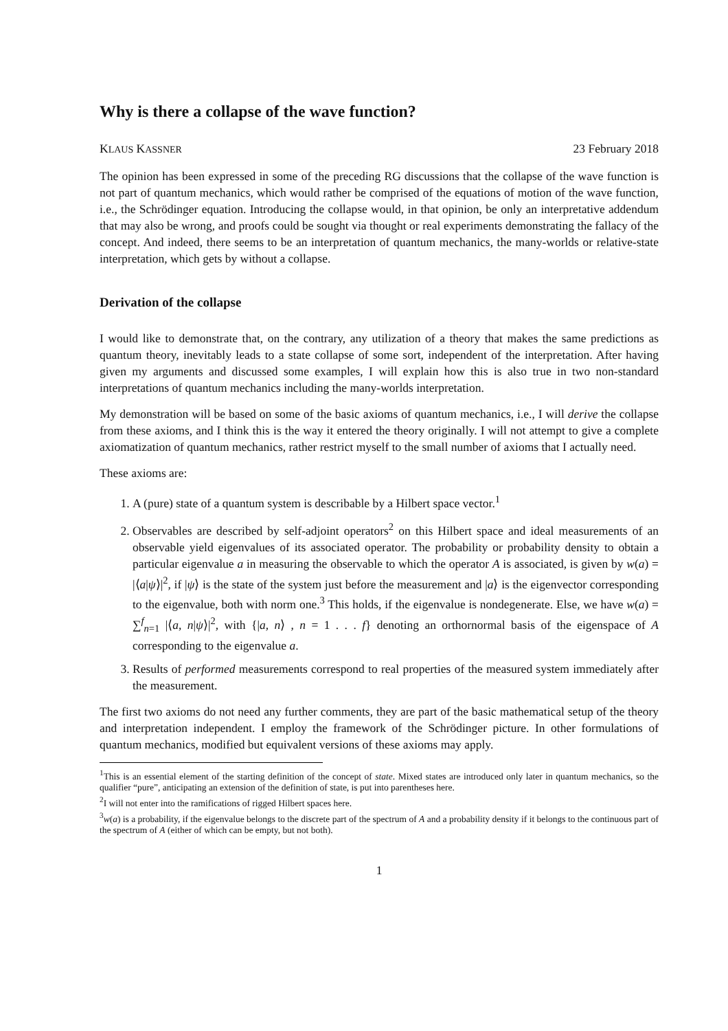Why is there a collapse of the wave function?
KLAUS KASSNER 23 February 2018
The opinion has been expressed in some of the preceding RG discussions that the collapse of the wave function is not part of quantum mechanics, which would rather be comprised of the equations of motion of the wave function, i.e., the Schrödinger equation. Introducing the collapse would, in that opinion, be only an interpretative addendum that may also be wrong, and proofs could be sought via thought or real experiments demonstrating the fallacy of the concept. And indeed, there seems to be an interpretation of quantum mechanics, the many-worlds or relative-state interpretation, which gets by without a collapse.
Derivation of the collapse
I would like to demonstrate that, on the contrary, any utilization of a theory that makes the same predictions as quantum theory, inevitably leads to a state collapse of some sort, independent of the interpretation. After having given my arguments and discussed some examples, I will explain how this is also true in two non-standard interpretations of quantum mechanics including the many-worlds interpretation.
My demonstration will be based on some of the basic axioms of quantum mechanics, i.e., I will derive the collapse from these axioms, and I think this is the way it entered the theory originally. I will not attempt to give a complete axiomatization of quantum mechanics, rather restrict myself to the small number of axioms that I actually need.
These axioms are:
1. A (pure) state of a quantum system is describable by a Hilbert space vector.<sup>1</sup>
2. Observables are described by self-adjoint operators<sup>2</sup> on this Hilbert space and ideal measurements of an observable yield eigenvalues of its associated operator. The probability or probability density to obtain a particular eigenvalue a in measuring the observable to which the operator A is associated, is given by w(a) = |⟨a|ψ⟩|<sup>2</sup>, if |ψ⟩ is the state of the system just before the measurement and |a⟩ is the eigenvector corresponding to the eigenvalue, both with norm one.<sup>3</sup> This holds, if the eigenvalue is nondegenerate. Else, we have w(a) = ∑<sup>f</sup><sub>n=1</sub> |⟨a, n|ψ⟩|<sup>2</sup>, with {|a, n⟩ , n = 1 . . . f} denoting an orthornormal basis of the eigenspace of A corresponding to the eigenvalue a.
3. Results of performed measurements correspond to real properties of the measured system immediately after the measurement.
The first two axioms do not need any further comments, they are part of the basic mathematical setup of the theory and interpretation independent. I employ the framework of the Schrödinger picture. In other formulations of quantum mechanics, modified but equivalent versions of these axioms may apply.
<sup>1</sup> This is an essential element of the starting definition of the concept of state. Mixed states are introduced only later in quantum mechanics, so the qualifier “pure”, anticipating an extension of the definition of state, is put into parentheses here.
<sup>2</sup> I will not enter into the ramifications of rigged Hilbert spaces here.
<sup>3</sup> w(a) is a probability, if the eigenvalue belongs to the discrete part of the spectrum of A and a probability density if it belongs to the continuous part of the spectrum of A (either of which can be empty, but not both).
1